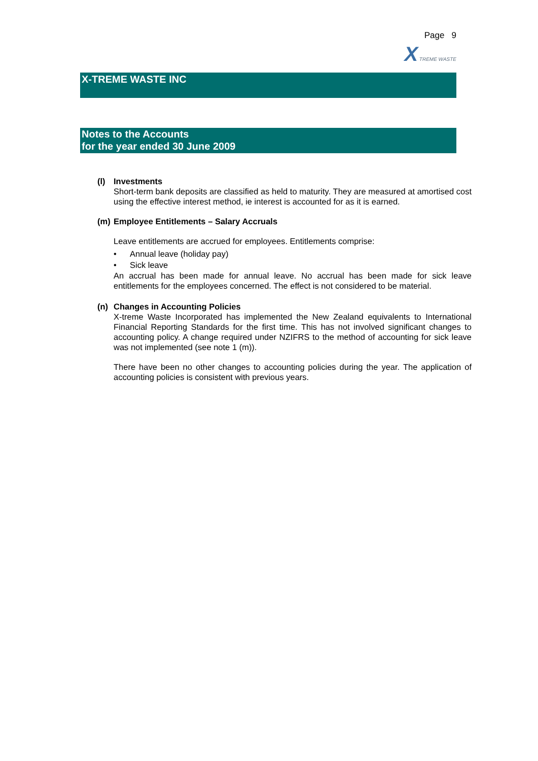Page 9
X TREME WASTE
X-TREME WASTE INC
Notes to the Accounts
for the year ended 30 June 2009
(l) Investments
Short-term bank deposits are classified as held to maturity. They are measured at amortised cost using the effective interest method, ie interest is accounted for as it is earned.
(m) Employee Entitlements – Salary Accruals
Leave entitlements are accrued for employees. Entitlements comprise:
• Annual leave (holiday pay)
• Sick leave
An accrual has been made for annual leave. No accrual has been made for sick leave entitlements for the employees concerned. The effect is not considered to be material.
(n) Changes in Accounting Policies
X-treme Waste Incorporated has implemented the New Zealand equivalents to International Financial Reporting Standards for the first time. This has not involved significant changes to accounting policy. A change required under NZIFRS to the method of accounting for sick leave was not implemented (see note 1 (m)).
There have been no other changes to accounting policies during the year. The application of accounting policies is consistent with previous years.